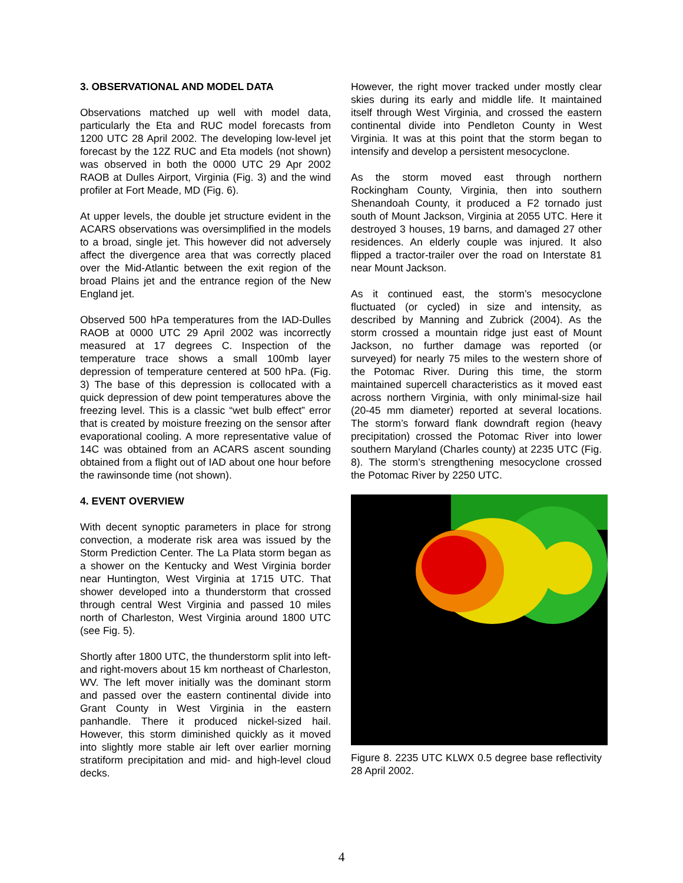3. OBSERVATIONAL AND MODEL DATA
Observations matched up well with model data, particularly the Eta and RUC model forecasts from 1200 UTC 28 April 2002. The developing low-level jet forecast by the 12Z RUC and Eta models (not shown) was observed in both the 0000 UTC 29 Apr 2002 RAOB at Dulles Airport, Virginia (Fig. 3) and the wind profiler at Fort Meade, MD (Fig. 6).
At upper levels, the double jet structure evident in the ACARS observations was oversimplified in the models to a broad, single jet. This however did not adversely affect the divergence area that was correctly placed over the Mid-Atlantic between the exit region of the broad Plains jet and the entrance region of the New England jet.
Observed 500 hPa temperatures from the IAD-Dulles RAOB at 0000 UTC 29 April 2002 was incorrectly measured at 17 degrees C. Inspection of the temperature trace shows a small 100mb layer depression of temperature centered at 500 hPa. (Fig. 3) The base of this depression is collocated with a quick depression of dew point temperatures above the freezing level. This is a classic “wet bulb effect” error that is created by moisture freezing on the sensor after evaporational cooling. A more representative value of 14C was obtained from an ACARS ascent sounding obtained from a flight out of IAD about one hour before the rawinsonde time (not shown).
4. EVENT OVERVIEW
With decent synoptic parameters in place for strong convection, a moderate risk area was issued by the Storm Prediction Center. The La Plata storm began as a shower on the Kentucky and West Virginia border near Huntington, West Virginia at 1715 UTC. That shower developed into a thunderstorm that crossed through central West Virginia and passed 10 miles north of Charleston, West Virginia around 1800 UTC (see Fig. 5).
Shortly after 1800 UTC, the thunderstorm split into left- and right-movers about 15 km northeast of Charleston, WV. The left mover initially was the dominant storm and passed over the eastern continental divide into Grant County in West Virginia in the eastern panhandle. There it produced nickel-sized hail. However, this storm diminished quickly as it moved into slightly more stable air left over earlier morning stratiform precipitation and mid- and high-level cloud decks.
However, the right mover tracked under mostly clear skies during its early and middle life. It maintained itself through West Virginia, and crossed the eastern continental divide into Pendleton County in West Virginia. It was at this point that the storm began to intensify and develop a persistent mesocyclone.
As the storm moved east through northern Rockingham County, Virginia, then into southern Shenandoah County, it produced a F2 tornado just south of Mount Jackson, Virginia at 2055 UTC. Here it destroyed 3 houses, 19 barns, and damaged 27 other residences. An elderly couple was injured. It also flipped a tractor-trailer over the road on Interstate 81 near Mount Jackson.
As it continued east, the storm’s mesocyclone fluctuated (or cycled) in size and intensity, as described by Manning and Zubrick (2004). As the storm crossed a mountain ridge just east of Mount Jackson, no further damage was reported (or surveyed) for nearly 75 miles to the western shore of the Potomac River. During this time, the storm maintained supercell characteristics as it moved east across northern Virginia, with only minimal-size hail (20-45 mm diameter) reported at several locations. The storm’s forward flank downdraft region (heavy precipitation) crossed the Potomac River into lower southern Maryland (Charles county) at 2235 UTC (Fig. 8). The storm’s strengthening mesocyclone crossed the Potomac River by 2250 UTC.
Figure 8. 2235 UTC KLWX 0.5 degree base reflectivity 28 April 2002.
4